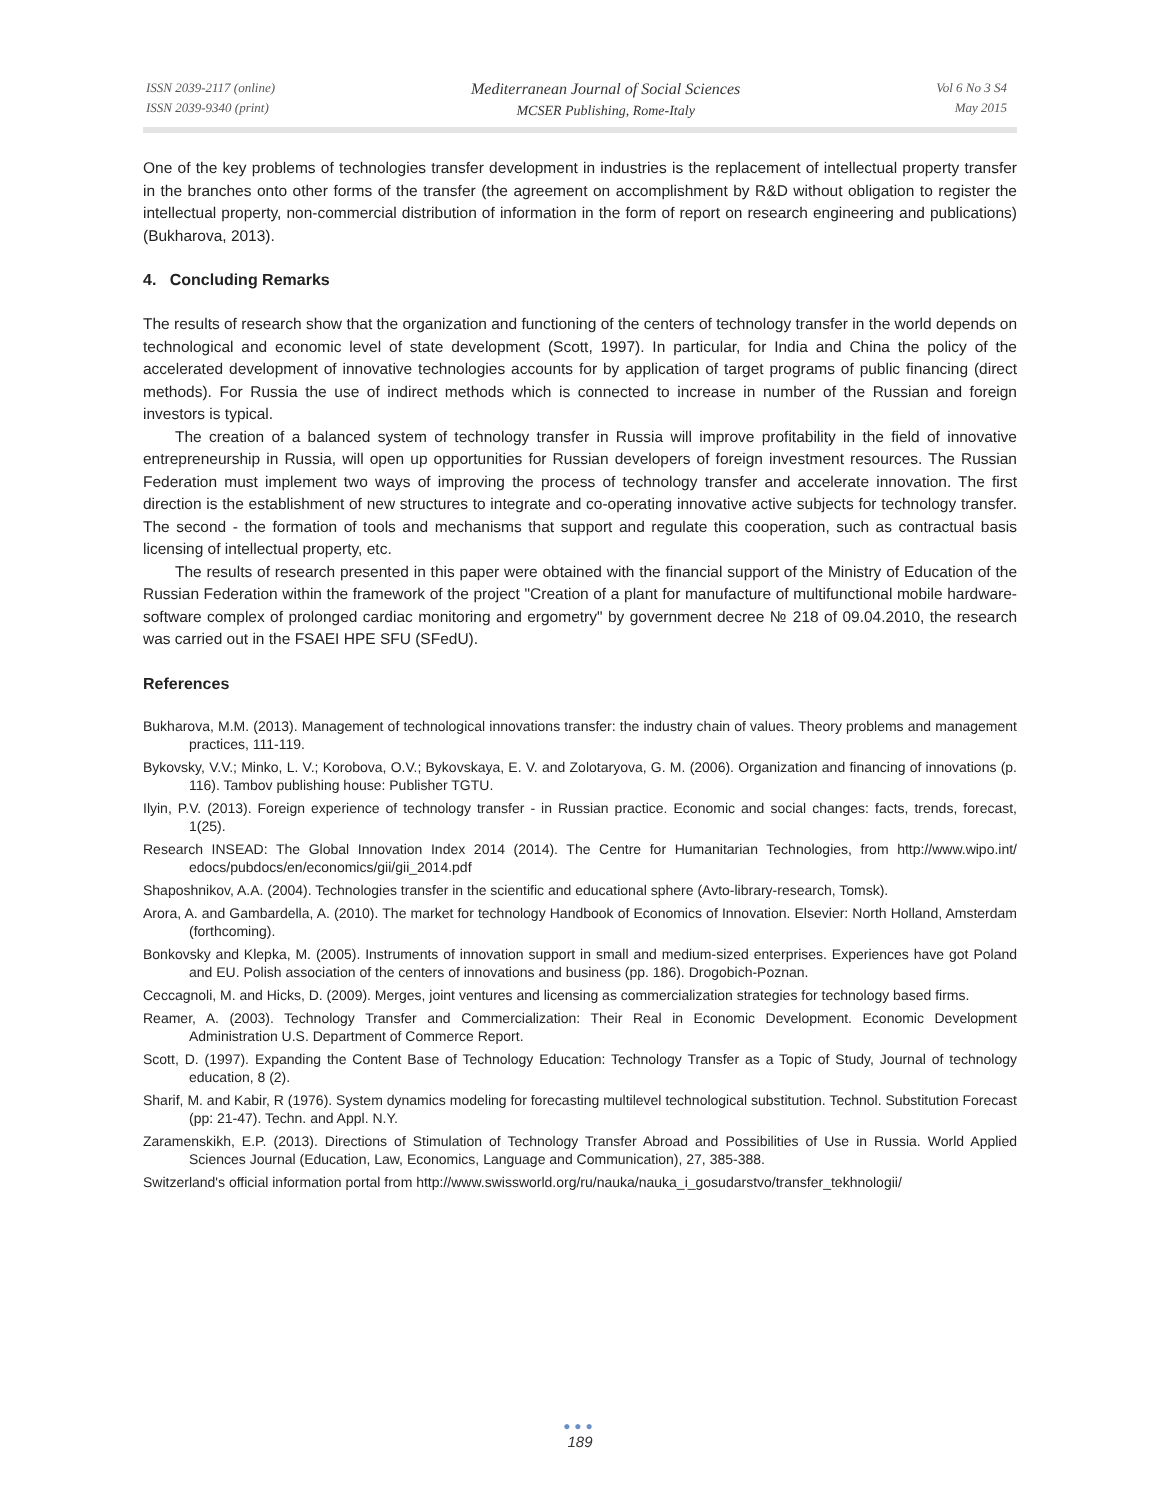ISSN 2039-2117 (online)
ISSN 2039-9340 (print)
Mediterranean Journal of Social Sciences
MCSER Publishing, Rome-Italy
Vol 6 No 3 S4
May 2015
One of the key problems of technologies transfer development in industries is the replacement of intellectual property transfer in the branches onto other forms of the transfer (the agreement on accomplishment by R&D without obligation to register the intellectual property, non-commercial distribution of information in the form of report on research engineering and publications) (Bukharova, 2013).
4. Concluding Remarks
The results of research show that the organization and functioning of the centers of technology transfer in the world depends on technological and economic level of state development (Scott, 1997). In particular, for India and China the policy of the accelerated development of innovative technologies accounts for by application of target programs of public financing (direct methods). For Russia the use of indirect methods which is connected to increase in number of the Russian and foreign investors is typical.
The creation of a balanced system of technology transfer in Russia will improve profitability in the field of innovative entrepreneurship in Russia, will open up opportunities for Russian developers of foreign investment resources. The Russian Federation must implement two ways of improving the process of technology transfer and accelerate innovation. The first direction is the establishment of new structures to integrate and co-operating innovative active subjects for technology transfer. The second - the formation of tools and mechanisms that support and regulate this cooperation, such as contractual basis licensing of intellectual property, etc.
The results of research presented in this paper were obtained with the financial support of the Ministry of Education of the Russian Federation within the framework of the project "Creation of a plant for manufacture of multifunctional mobile hardware-software complex of prolonged cardiac monitoring and ergometry" by government decree № 218 of 09.04.2010, the research was carried out in the FSAEI HPE SFU (SFedU).
References
Bukharova, M.M. (2013). Management of technological innovations transfer: the industry chain of values. Theory problems and management practices, 111-119.
Bykovsky, V.V.; Minko, L. V.; Korobova, O.V.; Bykovskaya, E. V. and Zolotaryova, G. M. (2006). Organization and financing of innovations (p. 116). Tambov publishing house: Publisher TGTU.
Ilyin, P.V. (2013). Foreign experience of technology transfer - in Russian practice. Economic and social changes: facts, trends, forecast, 1(25).
Research INSEAD: The Global Innovation Index 2014 (2014). The Centre for Humanitarian Technologies, from http://www.wipo.int/ edocs/pubdocs/en/economics/gii/gii_2014.pdf
Shaposhnikov, A.A. (2004). Technologies transfer in the scientific and educational sphere (Avto-library-research, Tomsk).
Arora, A. and Gambardella, A. (2010). The market for technology Handbook of Economics of Innovation. Elsevier: North Holland, Amsterdam (forthcoming).
Bonkovsky and Klepka, M. (2005). Instruments of innovation support in small and medium-sized enterprises. Experiences have got Poland and EU. Polish association of the centers of innovations and business (pp. 186). Drogobich-Poznan.
Ceccagnoli, M. and Hicks, D. (2009). Merges, joint ventures and licensing as commercialization strategies for technology based firms.
Reamer, A. (2003). Technology Transfer and Commercialization: Their Real in Economic Development. Economic Development Administration U.S. Department of Commerce Report.
Scott, D. (1997). Expanding the Content Base of Technology Education: Technology Transfer as a Topic of Study, Journal of technology education, 8 (2).
Sharif, M. and Kabir, R (1976). System dynamics modeling for forecasting multilevel technological substitution. Technol. Substitution Forecast (pp: 21-47). Techn. and Appl. N.Y.
Zaramenskikh, E.P. (2013). Directions of Stimulation of Technology Transfer Abroad and Possibilities of Use in Russia. World Applied Sciences Journal (Education, Law, Economics, Language and Communication), 27, 385-388.
Switzerland's official information portal from http://www.swissworld.org/ru/nauka/nauka_i_gosudarstvo/transfer_tekhnologii/
●●●
189